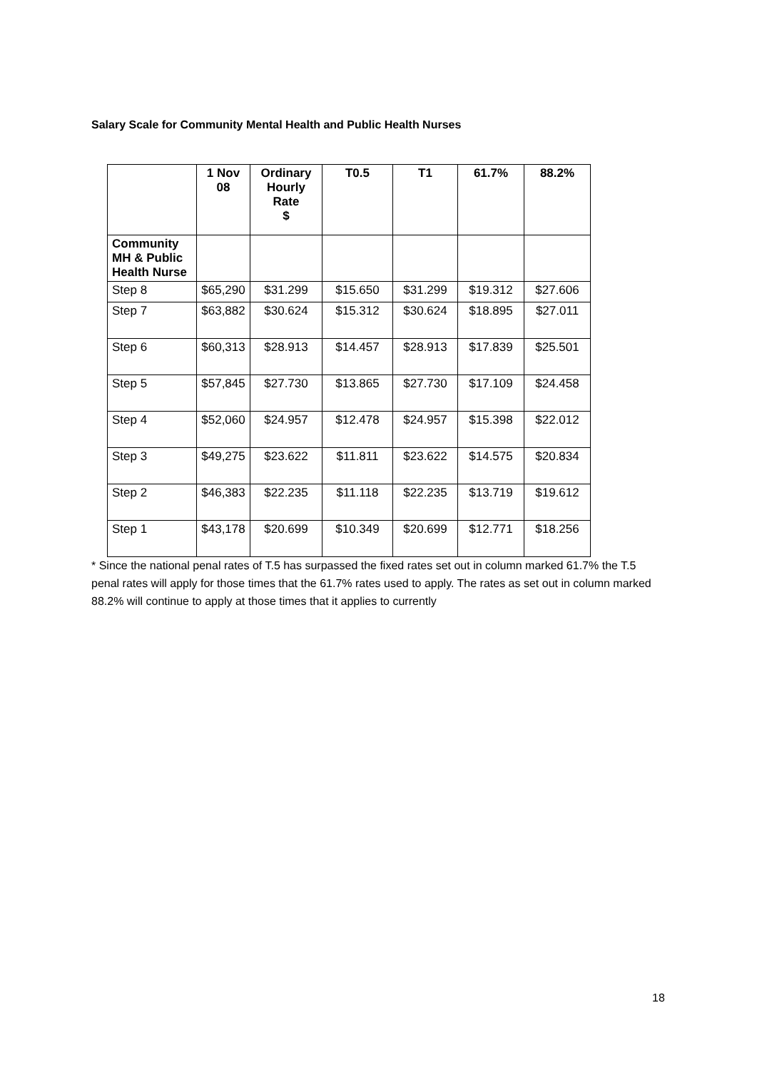Salary Scale for Community Mental Health and Public Health Nurses
| | 1 Nov 08 | Ordinary Hourly Rate $ | T0.5 | T1 | 61.7% | 88.2% |
| --- | --- | --- | --- | --- | --- | --- |
| Community MH & Public Health Nurse | | | | | | |
| Step 8 | $65,290 | $31.299 | $15.650 | $31.299 | $19.312 | $27.606 |
| Step 7 | $63,882 | $30.624 | $15.312 | $30.624 | $18.895 | $27.011 |
| Step 6 | $60,313 | $28.913 | $14.457 | $28.913 | $17.839 | $25.501 |
| Step 5 | $57,845 | $27.730 | $13.865 | $27.730 | $17.109 | $24.458 |
| Step 4 | $52,060 | $24.957 | $12.478 | $24.957 | $15.398 | $22.012 |
| Step 3 | $49,275 | $23.622 | $11.811 | $23.622 | $14.575 | $20.834 |
| Step 2 | $46,383 | $22.235 | $11.118 | $22.235 | $13.719 | $19.612 |
| Step 1 | $43,178 | $20.699 | $10.349 | $20.699 | $12.771 | $18.256 |
* Since the national penal rates of T.5 has surpassed the fixed rates set out in column marked 61.7% the T.5 penal rates will apply for those times that the 61.7% rates used to apply. The rates as set out in column marked 88.2% will continue to apply at those times that it applies to currently
18